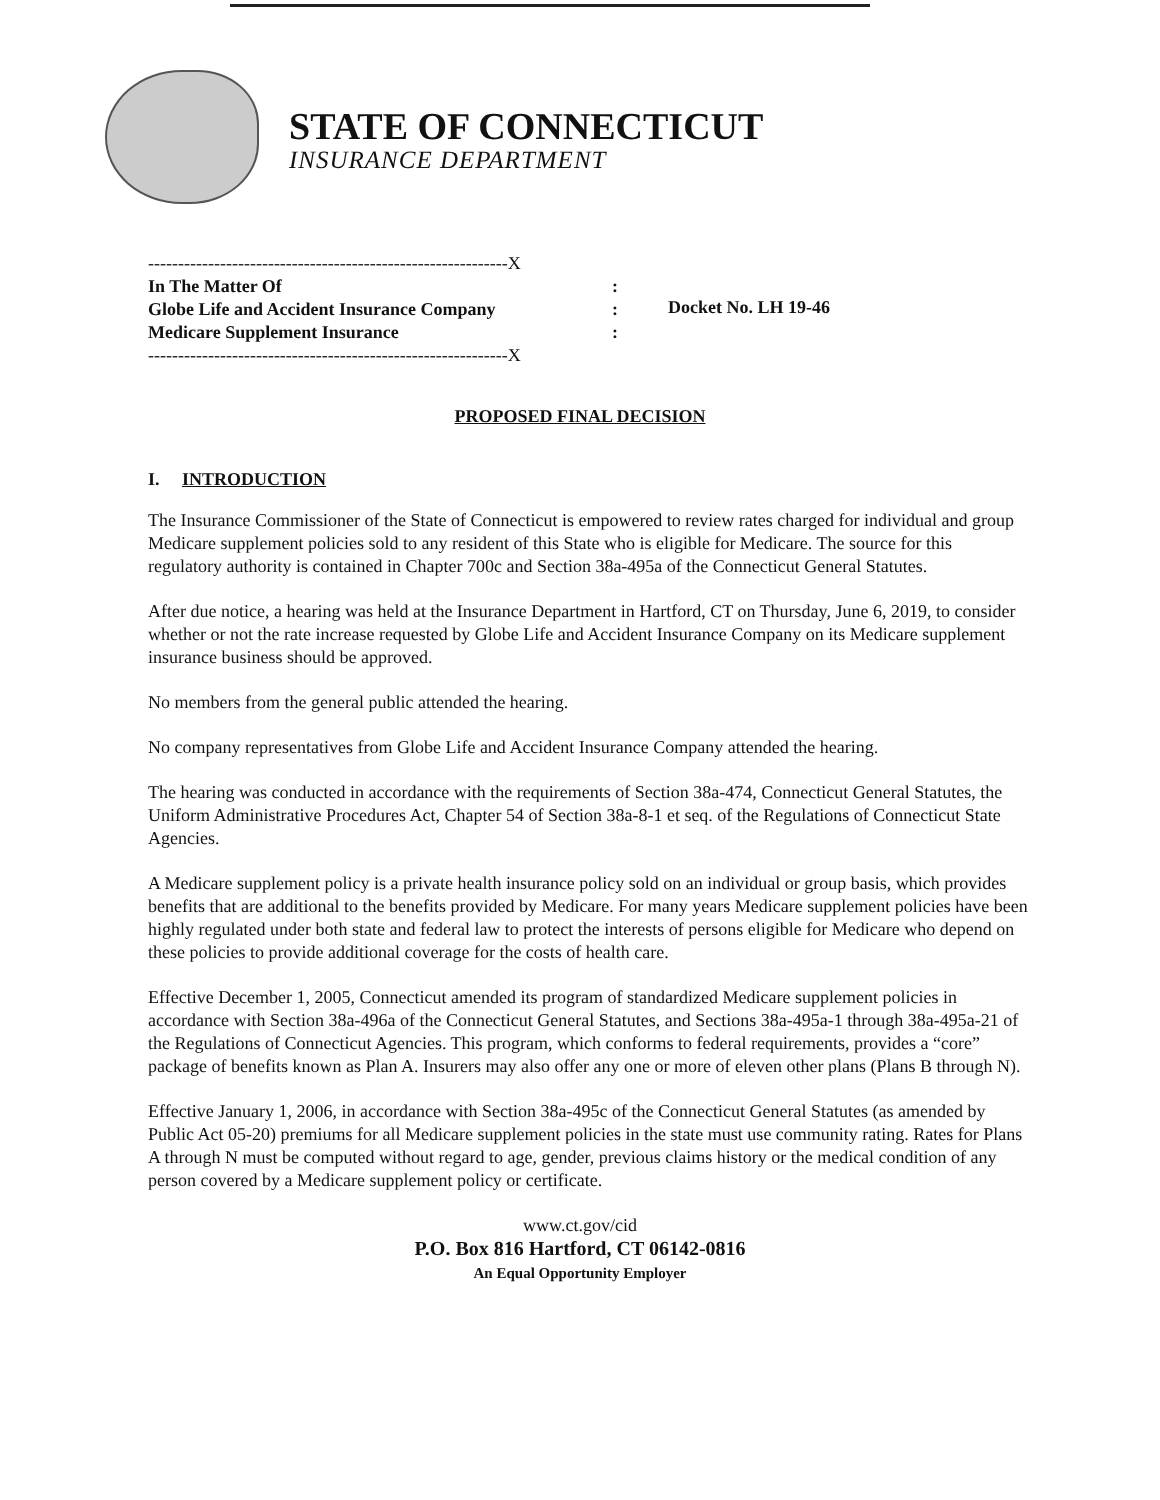STATE OF CONNECTICUT
INSURANCE DEPARTMENT
------------------------------------------------------------X
In The Matter Of:
Globe Life and Accident Insurance Company:
Medicare Supplement Insurance:
------------------------------------------------------------X
Docket No. LH 19-46
PROPOSED FINAL DECISION
I. INTRODUCTION
The Insurance Commissioner of the State of Connecticut is empowered to review rates charged for individual and group Medicare supplement policies sold to any resident of this State who is eligible for Medicare. The source for this regulatory authority is contained in Chapter 700c and Section 38a-495a of the Connecticut General Statutes.
After due notice, a hearing was held at the Insurance Department in Hartford, CT on Thursday, June 6, 2019, to consider whether or not the rate increase requested by Globe Life and Accident Insurance Company on its Medicare supplement insurance business should be approved.
No members from the general public attended the hearing.
No company representatives from Globe Life and Accident Insurance Company attended the hearing.
The hearing was conducted in accordance with the requirements of Section 38a-474, Connecticut General Statutes, the Uniform Administrative Procedures Act, Chapter 54 of Section 38a-8-1 et seq. of the Regulations of Connecticut State Agencies.
A Medicare supplement policy is a private health insurance policy sold on an individual or group basis, which provides benefits that are additional to the benefits provided by Medicare. For many years Medicare supplement policies have been highly regulated under both state and federal law to protect the interests of persons eligible for Medicare who depend on these policies to provide additional coverage for the costs of health care.
Effective December 1, 2005, Connecticut amended its program of standardized Medicare supplement policies in accordance with Section 38a-496a of the Connecticut General Statutes, and Sections 38a-495a-1 through 38a-495a-21 of the Regulations of Connecticut Agencies. This program, which conforms to federal requirements, provides a “core” package of benefits known as Plan A. Insurers may also offer any one or more of eleven other plans (Plans B through N).
Effective January 1, 2006, in accordance with Section 38a-495c of the Connecticut General Statutes (as amended by Public Act 05-20) premiums for all Medicare supplement policies in the state must use community rating. Rates for Plans A through N must be computed without regard to age, gender, previous claims history or the medical condition of any person covered by a Medicare supplement policy or certificate.
www.ct.gov/cid
P.O. Box 816 Hartford, CT 06142-0816
An Equal Opportunity Employer